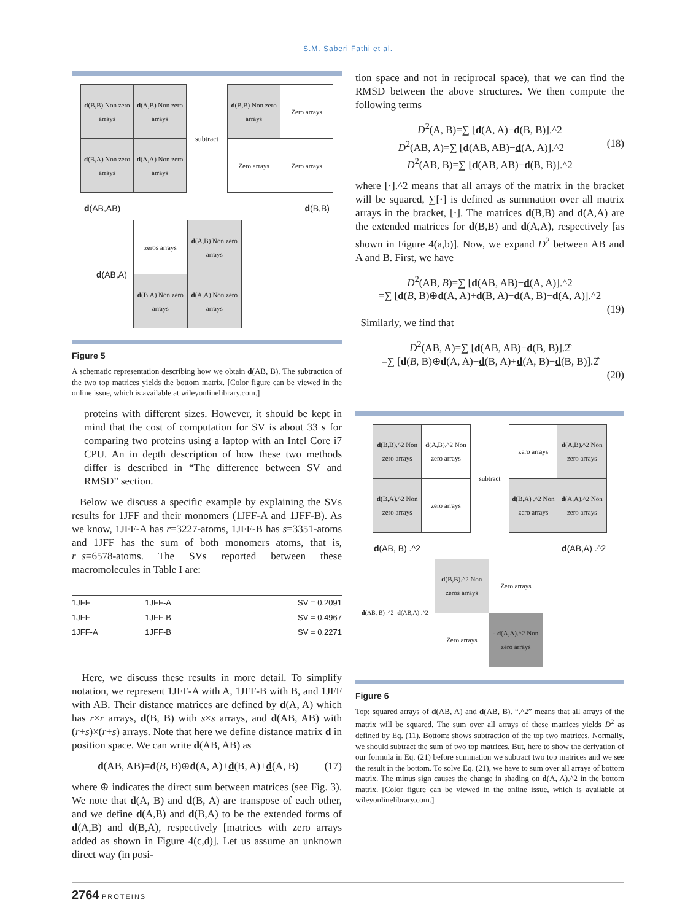S.M. Saberi Fathi et al.
| d (B,B) Non zero arrays | d (A,B) Non zero arrays |
| d (B,A) Non zero arrays | d (A,A) Non zero arrays |
subtract
| d (B,B) Non zero arrays | Zero arrays |
| Zero arrays | Zero arrays |
d(AB,AB) d(B,B)
d(AB,A)
| zeros arrays | d (A,B) Non zero arrays |
| d (B,A) Non zero arrays | d (A,A) Non zero arrays |
Figure 5
A schematic representation describing how we obtain d(AB, B). The subtraction of the two top matrices yields the bottom matrix. [Color figure can be viewed in the online issue, which is available at wileyonlinelibrary.com.]
proteins with different sizes. However, it should be kept in mind that the cost of computation for SV is about 33 s for comparing two proteins using a laptop with an Intel Core i7 CPU. An in depth description of how these two methods differ is described in “The difference between SV and RMSD” section.
Below we discuss a specific example by explaining the SVs results for 1JFF and their monomers (1JFF-A and 1JFF-B). As we know, 1JFF-A has r=3227-atoms, 1JFF-B has s=3351-atoms and 1JFF has the sum of both monomers atoms, that is, r+s=6578-atoms. The SVs reported between these macromolecules in Table I are:
| 1JFF | 1JFF-A | SV = 0.2091 |
| 1JFF | 1JFF-B | SV = 0.4967 |
| 1JFF-A | 1JFF-B | SV = 0.2271 |
Here, we discuss these results in more detail. To simplify notation, we represent 1JFF-A with A, 1JFF-B with B, and 1JFF with AB. Their distance matrices are defined by d(A, A) which has r×r arrays, d(B, B) with s×s arrays, and d(AB, AB) with (r+s)×(r+s) arrays. Note that here we define distance matrix d in position space. We can write d(AB, AB) as
d(AB, AB)=d(B, B)⊕d(A, A)+d(B, A)+d(A, B) (17)
where ⊕ indicates the direct sum between matrices (see Fig. 3). We note that d(A, B) and d(B, A) are transpose of each other, and we define d(A,B) and d(B,A) to be the extended forms of d(A,B) and d(B,A), respectively [matrices with zero arrays added as shown in Figure 4(c,d)]. Let us assume an unknown direct way (in posi-
tion space and not in reciprocal space), that we can find the RMSD between the above structures. We then compute the following terms
D<sup>2</sup>(A, B)=∑ [d(A, A)−d(B, B)].^2
D<sup>2</sup>(AB, A)=∑ [d(AB, AB)−d(A, A)].^2 (18)
D<sup>2</sup>(AB, B)=∑ [d(AB, AB)−d(B, B)].^2
where [·].^2 means that all arrays of the matrix in the bracket will be squared, ∑[·] is defined as summation over all matrix arrays in the bracket, [·]. The matrices d(B,B) and d(A,A) are the extended matrices for d(B,B) and d(A,A), respectively [as shown in Figure 4(a,b)]. Now, we expand D<sup>2</sup> between AB and A and B. First, we have
D<sup>2</sup>(AB, B)=∑ [d(AB, AB)−d(A, A)].^2
=∑ [d(B, B)⊕d(A, A)+d(B, A)+d(A, B)−d(A, A)].^2
(19)
Similarly, we find that
D<sup>2</sup>(AB, A)=∑ [d(AB, AB)−d(B, B)].2̂
=∑ [d(B, B)⊕d(A, A)+d(B, A)+d(A, B)−d(B, B)].2̂
(20)
| d (B,B).^2 Non zero arrays | d (A,B).^2 Non zero arrays |
| d (B,A).^2 Non zero arrays | zero arrays |
subtract
| zero arrays | d (A,B).^2 Non zero arrays |
| d (B,A) .^2 Non zero arrays | d (A,A).^2 Non zero arrays |
d(AB, B) .^2 d(AB,A) .^2
d(AB, B) .^2 -d(AB,A) .^2
| d (B,B).^2 Non zeros arrays | Zero arrays |
| Zero arrays | - d (A,A).^2 Non zero arrays |
Figure 6
Top: squared arrays of d(AB, A) and d(AB, B). “.^2” means that all arrays of the matrix will be squared. The sum over all arrays of these matrices yields D<sup>2</sup> as defined by Eq. (11). Bottom: shows subtraction of the top two matrices. Normally, we should subtract the sum of two top matrices. But, here to show the derivation of our formula in Eq. (21) before summation we subtract two top matrices and we see the result in the bottom. To solve Eq. (21), we have to sum over all arrays of bottom matrix. The minus sign causes the change in shading on d(A, A).^2 in the bottom matrix. [Color figure can be viewed in the online issue, which is available at wileyonlinelibrary.com.]
2764 PROTEINS